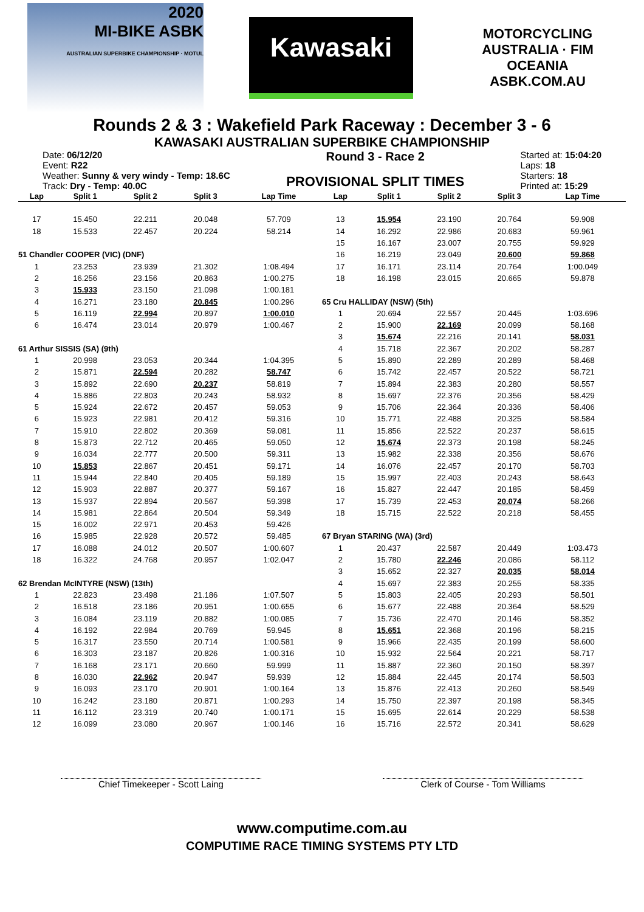2020
MI-BIKE ASBK
AUSTRALIAN SUPERBIKE CHAMPIONSHIP · MOTUL
Kawasaki
MOTORCYCLING AUSTRALIA · FIM OCEANIA
ASBK.COM.AU
Rounds 2 & 3 : Wakefield Park Raceway : December 3 - 6
KAWASAKI AUSTRALIAN SUPERBIKE CHAMPIONSHIP
Date: 06/12/20
Event: R22
Weather: Sunny & very windy - Temp: 18.6C
Track: Dry - Temp: 40.0C
Round 3 - Race 2
PROVISIONAL SPLIT TIMES
Started at: 15:04:20
Laps: 18
Starters: 18
Printed at: 15:29
| Lap | Split 1 | Split 2 | Split 3 | Lap Time |
| --- | --- | --- | --- | --- |
| 17 | 15.450 | 22.211 | 20.048 | 57.709 |
| 18 | 15.533 | 22.457 | 20.224 | 58.214 |
| 51 Chandler COOPER (VIC) (DNF) | | | | |
| 1 | 23.253 | 23.939 | 21.302 | 1:08.494 |
| 2 | 16.256 | 23.156 | 20.863 | 1:00.275 |
| 3 | 15.933 | 23.150 | 21.098 | 1:00.181 |
| 4 | 16.271 | 23.180 | 20.845 | 1:00.296 |
| 5 | 16.119 | 22.994 | 20.897 | 1:00.010 |
| 6 | 16.474 | 23.014 | 20.979 | 1:00.467 |
| 61 Arthur SISSIS (SA) (9th) | | | | |
| 1 | 20.998 | 23.053 | 20.344 | 1:04.395 |
| 2 | 15.871 | 22.594 | 20.282 | 58.747 |
| 3 | 15.892 | 22.690 | 20.237 | 58.819 |
| 4 | 15.886 | 22.803 | 20.243 | 58.932 |
| 5 | 15.924 | 22.672 | 20.457 | 59.053 |
| 6 | 15.923 | 22.981 | 20.412 | 59.316 |
| 7 | 15.910 | 22.802 | 20.369 | 59.081 |
| 8 | 15.873 | 22.712 | 20.465 | 59.050 |
| 9 | 16.034 | 22.777 | 20.500 | 59.311 |
| 10 | 15.853 | 22.867 | 20.451 | 59.171 |
| 11 | 15.944 | 22.840 | 20.405 | 59.189 |
| 12 | 15.903 | 22.887 | 20.377 | 59.167 |
| 13 | 15.937 | 22.894 | 20.567 | 59.398 |
| 14 | 15.981 | 22.864 | 20.504 | 59.349 |
| 15 | 16.002 | 22.971 | 20.453 | 59.426 |
| 16 | 15.985 | 22.928 | 20.572 | 59.485 |
| 17 | 16.088 | 24.012 | 20.507 | 1:00.607 |
| 18 | 16.322 | 24.768 | 20.957 | 1:02.047 |
| 62 Brendan McINTYRE (NSW) (13th) | | | | |
| 1 | 22.823 | 23.498 | 21.186 | 1:07.507 |
| 2 | 16.518 | 23.186 | 20.951 | 1:00.655 |
| 3 | 16.084 | 23.119 | 20.882 | 1:00.085 |
| 4 | 16.192 | 22.984 | 20.769 | 59.945 |
| 5 | 16.317 | 23.550 | 20.714 | 1:00.581 |
| 6 | 16.303 | 23.187 | 20.826 | 1:00.316 |
| 7 | 16.168 | 23.171 | 20.660 | 59.999 |
| 8 | 16.030 | 22.962 | 20.947 | 59.939 |
| 9 | 16.093 | 23.170 | 20.901 | 1:00.164 |
| 10 | 16.242 | 23.180 | 20.871 | 1:00.293 |
| 11 | 16.112 | 23.319 | 20.740 | 1:00.171 |
| 12 | 16.099 | 23.080 | 20.967 | 1:00.146 |
| Lap | Split 1 | Split 2 | Split 3 | Lap Time |
| --- | --- | --- | --- | --- |
| 13 | 15.954 | 23.190 | 20.764 | 59.908 |
| 14 | 16.292 | 22.986 | 20.683 | 59.961 |
| 15 | 16.167 | 23.007 | 20.755 | 59.929 |
| 16 | 16.219 | 23.049 | 20.600 | 59.868 |
| 17 | 16.171 | 23.114 | 20.764 | 1:00.049 |
| 18 | 16.198 | 23.015 | 20.665 | 59.878 |
| 65 Cru HALLIDAY (NSW) (5th) | | | | |
| 1 | 20.694 | 22.557 | 20.445 | 1:03.696 |
| 2 | 15.900 | 22.169 | 20.099 | 58.168 |
| 3 | 15.674 | 22.216 | 20.141 | 58.031 |
| 4 | 15.718 | 22.367 | 20.202 | 58.287 |
| 5 | 15.890 | 22.289 | 20.289 | 58.468 |
| 6 | 15.742 | 22.457 | 20.522 | 58.721 |
| 7 | 15.894 | 22.383 | 20.280 | 58.557 |
| 8 | 15.697 | 22.376 | 20.356 | 58.429 |
| 9 | 15.706 | 22.364 | 20.336 | 58.406 |
| 10 | 15.771 | 22.488 | 20.325 | 58.584 |
| 11 | 15.856 | 22.522 | 20.237 | 58.615 |
| 12 | 15.674 | 22.373 | 20.198 | 58.245 |
| 13 | 15.982 | 22.338 | 20.356 | 58.676 |
| 14 | 16.076 | 22.457 | 20.170 | 58.703 |
| 15 | 15.997 | 22.403 | 20.243 | 58.643 |
| 16 | 15.827 | 22.447 | 20.185 | 58.459 |
| 17 | 15.739 | 22.453 | 20.074 | 58.266 |
| 18 | 15.715 | 22.522 | 20.218 | 58.455 |
| 67 Bryan STARING (WA) (3rd) | | | | |
| 1 | 20.437 | 22.587 | 20.449 | 1:03.473 |
| 2 | 15.780 | 22.246 | 20.086 | 58.112 |
| 3 | 15.652 | 22.327 | 20.035 | 58.014 |
| 4 | 15.697 | 22.383 | 20.255 | 58.335 |
| 5 | 15.803 | 22.405 | 20.293 | 58.501 |
| 6 | 15.677 | 22.488 | 20.364 | 58.529 |
| 7 | 15.736 | 22.470 | 20.146 | 58.352 |
| 8 | 15.651 | 22.368 | 20.196 | 58.215 |
| 9 | 15.966 | 22.435 | 20.199 | 58.600 |
| 10 | 15.932 | 22.564 | 20.221 | 58.717 |
| 11 | 15.887 | 22.360 | 20.150 | 58.397 |
| 12 | 15.884 | 22.445 | 20.174 | 58.503 |
| 13 | 15.876 | 22.413 | 20.260 | 58.549 |
| 14 | 15.750 | 22.397 | 20.198 | 58.345 |
| 15 | 15.695 | 22.614 | 20.229 | 58.538 |
| 16 | 15.716 | 22.572 | 20.341 | 58.629 |
Chief Timekeeper - Scott Laing Clerk of Course - Tom Williams
www.computime.com.au
COMPUTIME RACE TIMING SYSTEMS PTY LTD